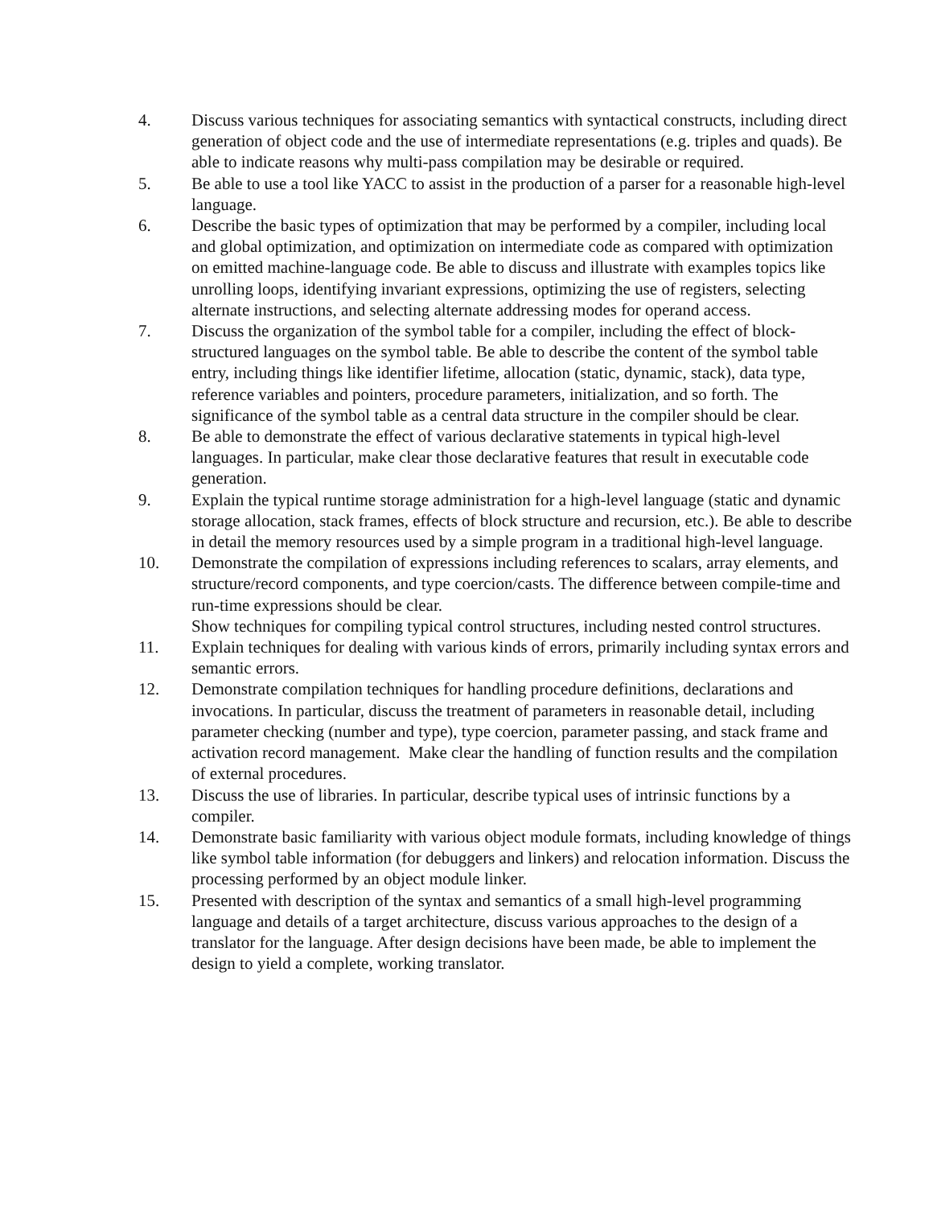4. Discuss various techniques for associating semantics with syntactical constructs, including direct generation of object code and the use of intermediate representations (e.g. triples and quads). Be able to indicate reasons why multi-pass compilation may be desirable or required.
5. Be able to use a tool like YACC to assist in the production of a parser for a reasonable high-level language.
6. Describe the basic types of optimization that may be performed by a compiler, including local and global optimization, and optimization on intermediate code as compared with optimization on emitted machine-language code. Be able to discuss and illustrate with examples topics like unrolling loops, identifying invariant expressions, optimizing the use of registers, selecting alternate instructions, and selecting alternate addressing modes for operand access.
7. Discuss the organization of the symbol table for a compiler, including the effect of block-structured languages on the symbol table. Be able to describe the content of the symbol table entry, including things like identifier lifetime, allocation (static, dynamic, stack), data type, reference variables and pointers, procedure parameters, initialization, and so forth. The significance of the symbol table as a central data structure in the compiler should be clear.
8. Be able to demonstrate the effect of various declarative statements in typical high-level languages. In particular, make clear those declarative features that result in executable code generation.
9. Explain the typical runtime storage administration for a high-level language (static and dynamic storage allocation, stack frames, effects of block structure and recursion, etc.). Be able to describe in detail the memory resources used by a simple program in a traditional high-level language.
10. Demonstrate the compilation of expressions including references to scalars, array elements, and structure/record components, and type coercion/casts. The difference between compile-time and run-time expressions should be clear.
Show techniques for compiling typical control structures, including nested control structures.
11. Explain techniques for dealing with various kinds of errors, primarily including syntax errors and semantic errors.
12. Demonstrate compilation techniques for handling procedure definitions, declarations and invocations. In particular, discuss the treatment of parameters in reasonable detail, including parameter checking (number and type), type coercion, parameter passing, and stack frame and activation record management. Make clear the handling of function results and the compilation of external procedures.
13. Discuss the use of libraries. In particular, describe typical uses of intrinsic functions by a compiler.
14. Demonstrate basic familiarity with various object module formats, including knowledge of things like symbol table information (for debuggers and linkers) and relocation information. Discuss the processing performed by an object module linker.
15. Presented with description of the syntax and semantics of a small high-level programming language and details of a target architecture, discuss various approaches to the design of a translator for the language. After design decisions have been made, be able to implement the design to yield a complete, working translator.